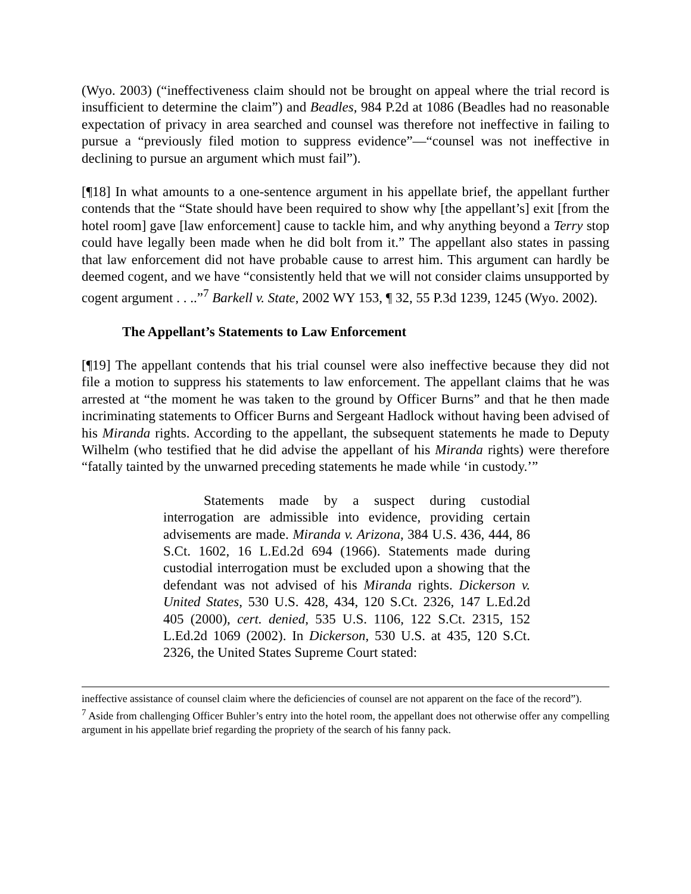(Wyo. 2003) (“ineffectiveness claim should not be brought on appeal where the trial record is insufficient to determine the claim”) and Beadles, 984 P.2d at 1086 (Beadles had no reasonable expectation of privacy in area searched and counsel was therefore not ineffective in failing to pursue a “previously filed motion to suppress evidence”—“counsel was not ineffective in declining to pursue an argument which must fail”).
[¶18] In what amounts to a one-sentence argument in his appellate brief, the appellant further contends that the “State should have been required to show why [the appellant’s] exit [from the hotel room] gave [law enforcement] cause to tackle him, and why anything beyond a Terry stop could have legally been made when he did bolt from it.” The appellant also states in passing that law enforcement did not have probable cause to arrest him. This argument can hardly be deemed cogent, and we have “consistently held that we will not consider claims unsupported by cogent argument . . ..”<sup>7</sup> Barkell v. State, 2002 WY 153, ¶ 32, 55 P.3d 1239, 1245 (Wyo. 2002).
The Appellant’s Statements to Law Enforcement
[¶19] The appellant contends that his trial counsel were also ineffective because they did not file a motion to suppress his statements to law enforcement. The appellant claims that he was arrested at “the moment he was taken to the ground by Officer Burns” and that he then made incriminating statements to Officer Burns and Sergeant Hadlock without having been advised of his Miranda rights. According to the appellant, the subsequent statements he made to Deputy Wilhelm (who testified that he did advise the appellant of his Miranda rights) were therefore “fatally tainted by the unwarned preceding statements he made while ‘in custody.’”
Statements made by a suspect during custodial interrogation are admissible into evidence, providing certain advisements are made. Miranda v. Arizona, 384 U.S. 436, 444, 86 S.Ct. 1602, 16 L.Ed.2d 694 (1966). Statements made during custodial interrogation must be excluded upon a showing that the defendant was not advised of his Miranda rights. Dickerson v. United States, 530 U.S. 428, 434, 120 S.Ct. 2326, 147 L.Ed.2d 405 (2000), cert. denied, 535 U.S. 1106, 122 S.Ct. 2315, 152 L.Ed.2d 1069 (2002). In Dickerson, 530 U.S. at 435, 120 S.Ct. 2326, the United States Supreme Court stated:
ineffective assistance of counsel claim where the deficiencies of counsel are not apparent on the face of the record”).
<sup>7</sup> Aside from challenging Officer Buhler’s entry into the hotel room, the appellant does not otherwise offer any compelling argument in his appellate brief regarding the propriety of the search of his fanny pack.